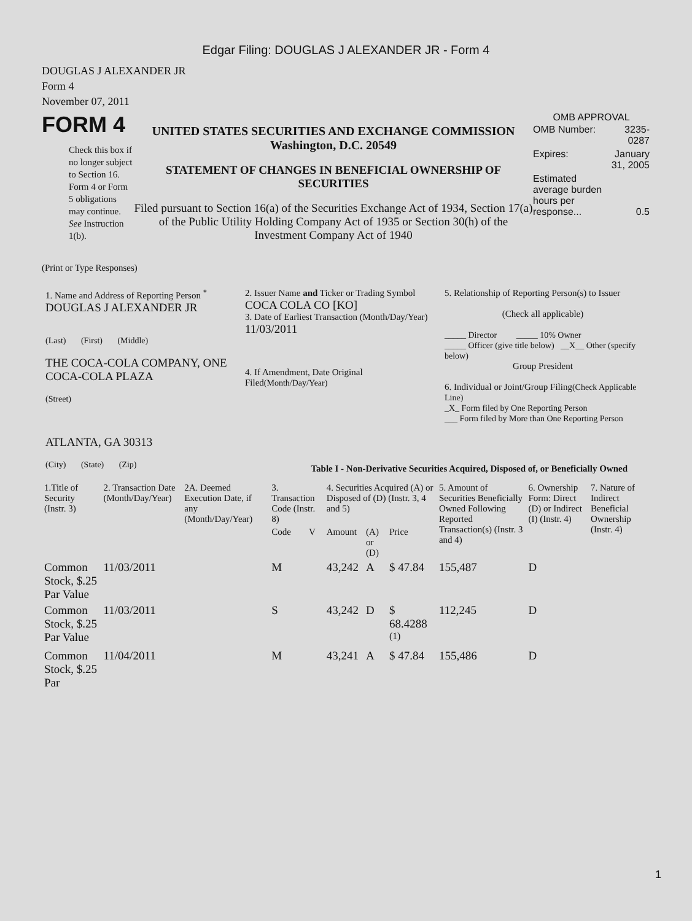Edgar Filing: DOUGLAS J ALEXANDER JR - Form 4
DOUGLAS J ALEXANDER JR
Form 4
November 07, 2011
FORM 4
Check this box if no longer subject to Section 16. Form 4 or Form 5 obligations may continue. See Instruction 1(b).
UNITED STATES SECURITIES AND EXCHANGE COMMISSION
Washington, D.C. 20549
STATEMENT OF CHANGES IN BENEFICIAL OWNERSHIP OF SECURITIES
Filed pursuant to Section 16(a) of the Securities Exchange Act of 1934, Section 17(a) of the Public Utility Holding Company Act of 1935 or Section 30(h) of the Investment Company Act of 1940
OMB APPROVAL
| OMB Number: | 3235-0287 |
| Expires: | January 31, 2005 |
| Estimated average burden hours per response... | 0.5 |
(Print or Type Responses)
1. Name and Address of Reporting Person <sup>*</sup>
DOUGLAS J ALEXANDER JR
(Last) (First) (Middle)
THE COCA-COLA COMPANY, ONE COCA-COLA PLAZA
(Street)
ATLANTA, GA 30313
(City) (State) (Zip)
2. Issuer Name and Ticker or Trading Symbol
COCA COLA CO [KO]
3. Date of Earliest Transaction (Month/Day/Year)
11/03/2011
4. If Amendment, Date Original Filed(Month/Day/Year)
5. Relationship of Reporting Person(s) to Issuer
(Check all applicable)
_____ Director _____ 10% Owner
_____ Officer (give title below) __X__ Other (specify below)
Group President
6. Individual or Joint/Group Filing(Check Applicable Line)
_X_ Form filed by One Reporting Person
___ Form filed by More than One Reporting Person
Table I - Non-Derivative Securities Acquired, Disposed of, or Beneficially Owned
| 1.Title of Security (Instr. 3) | 2. Transaction Date (Month/Day/Year) | 2A. Deemed Execution Date, if any (Month/Day/Year) | 3. Transaction Code (Instr. 8) | | 4. Securities Acquired (A) or Disposed of (D) (Instr. 3, 4 and 5) | | | 5. Amount of Securities Beneficially Owned Following Reported Transaction(s) (Instr. 3 and 4) | 6. Ownership Form: Direct (D) or Indirect (I) (Instr. 4) | 7. Nature of Indirect Beneficial Ownership (Instr. 4) |
| --- | --- | --- | --- | --- | --- | --- | --- | --- | --- | --- |
| | | | Code | V | Amount | (A) or (D) | Price | | | |
| Common Stock, $.25 Par Value | 11/03/2011 | | M | | 43,242 | A | $ 47.84 | 155,487 | D | |
| Common Stock, $.25 Par Value | 11/03/2011 | | S | | 43,242 | D | $ 68.4288 <sup>(1)</sup> | 112,245 | D | |
| Common Stock, $.25 Par | 11/04/2011 | | M | | 43,241 | A | $ 47.84 | 155,486 | D | |
1